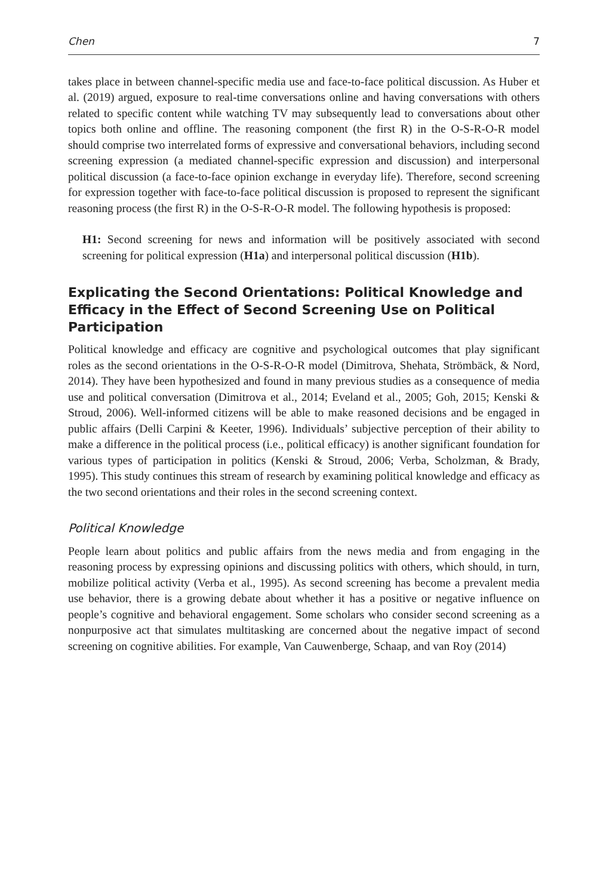Chen 7
takes place in between channel-specific media use and face-to-face political discussion. As Huber et al. (2019) argued, exposure to real-time conversations online and having conversations with others related to specific content while watching TV may subsequently lead to conversations about other topics both online and offline. The reasoning component (the first R) in the O-S-R-O-R model should comprise two interrelated forms of expressive and conversational behaviors, including second screening expression (a mediated channel-specific expression and discussion) and interpersonal political discussion (a face-to-face opinion exchange in everyday life). Therefore, second screening for expression together with face-to-face political discussion is proposed to represent the significant reasoning process (the first R) in the O-S-R-O-R model. The following hypothesis is proposed:
H1: Second screening for news and information will be positively associated with second screening for political expression (H1a) and interpersonal political discussion (H1b).
Explicating the Second Orientations: Political Knowledge and Efficacy in the Effect of Second Screening Use on Political Participation
Political knowledge and efficacy are cognitive and psychological outcomes that play significant roles as the second orientations in the O-S-R-O-R model (Dimitrova, Shehata, Strömbäck, & Nord, 2014). They have been hypothesized and found in many previous studies as a consequence of media use and political conversation (Dimitrova et al., 2014; Eveland et al., 2005; Goh, 2015; Kenski & Stroud, 2006). Well-informed citizens will be able to make reasoned decisions and be engaged in public affairs (Delli Carpini & Keeter, 1996). Individuals’ subjective perception of their ability to make a difference in the political process (i.e., political efficacy) is another significant foundation for various types of participation in politics (Kenski & Stroud, 2006; Verba, Scholzman, & Brady, 1995). This study continues this stream of research by examining political knowledge and efficacy as the two second orientations and their roles in the second screening context.
Political Knowledge
People learn about politics and public affairs from the news media and from engaging in the reasoning process by expressing opinions and discussing politics with others, which should, in turn, mobilize political activity (Verba et al., 1995). As second screening has become a prevalent media use behavior, there is a growing debate about whether it has a positive or negative influence on people’s cognitive and behavioral engagement. Some scholars who consider second screening as a nonpurposive act that simulates multitasking are concerned about the negative impact of second screening on cognitive abilities. For example, Van Cauwenberge, Schaap, and van Roy (2014)